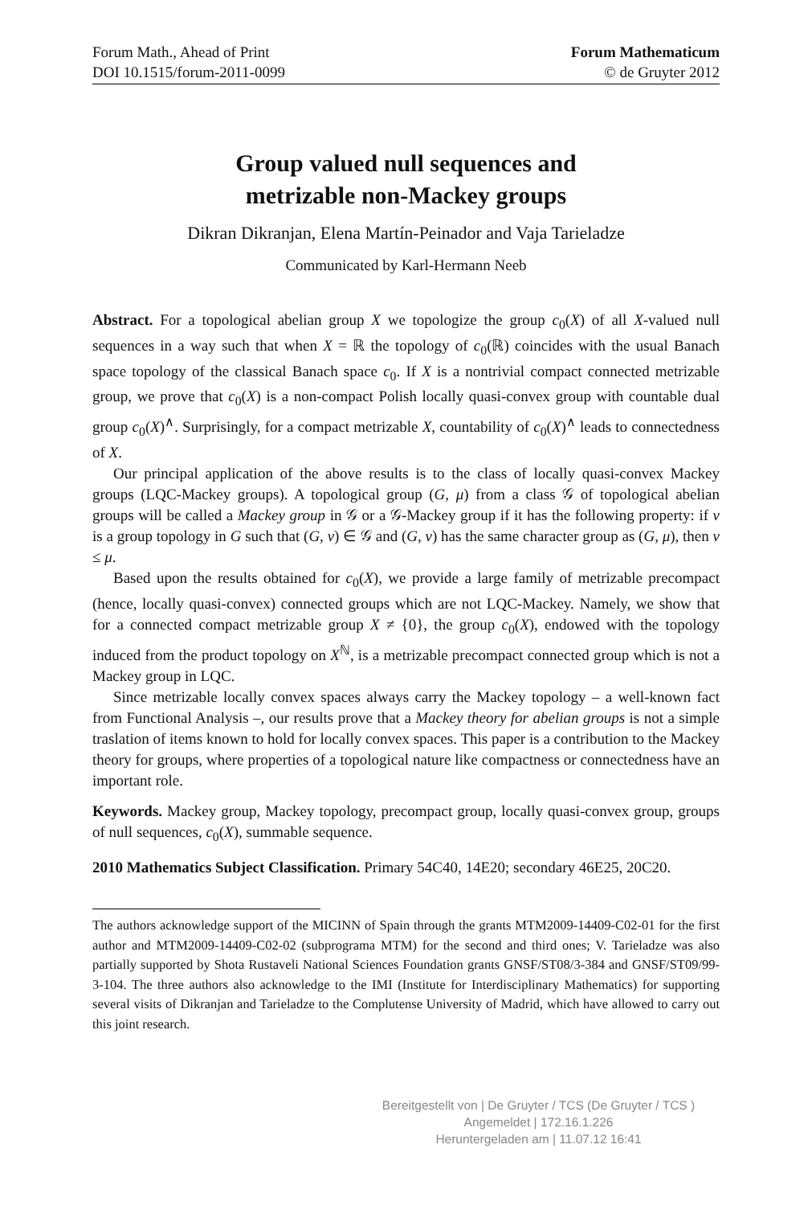Forum Math., Ahead of Print
DOI 10.1515/forum-2011-0099
Forum Mathematicum
© de Gruyter 2012
Group valued null sequences and
metrizable non-Mackey groups
Dikran Dikranjan, Elena Martín-Peinador and Vaja Tarieladze
Communicated by Karl-Hermann Neeb
Abstract. For a topological abelian group X we topologize the group c<sub>0</sub>(X) of all X-valued null sequences in a way such that when X = ℝ the topology of c<sub>0</sub>(ℝ) coincides with the usual Banach space topology of the classical Banach space c<sub>0</sub>. If X is a nontrivial compact connected metrizable group, we prove that c<sub>0</sub>(X) is a non-compact Polish locally quasi-convex group with countable dual group c<sub>0</sub>(X)<sup>∧</sup>. Surprisingly, for a compact metrizable X, countability of c<sub>0</sub>(X)<sup>∧</sup> leads to connectedness of X.
Our principal application of the above results is to the class of locally quasi-convex Mackey groups (LQC-Mackey groups). A topological group (G, μ) from a class 𝒢 of topological abelian groups will be called a Mackey group in 𝒢 or a 𝒢-Mackey group if it has the following property: if ν is a group topology in G such that (G, ν) ∈ 𝒢 and (G, ν) has the same character group as (G, μ), then ν ≤ μ.
Based upon the results obtained for c<sub>0</sub>(X), we provide a large family of metrizable precompact (hence, locally quasi-convex) connected groups which are not LQC-Mackey. Namely, we show that for a connected compact metrizable group X ≠ {0}, the group c<sub>0</sub>(X), endowed with the topology induced from the product topology on X<sup>ℕ</sup>, is a metrizable precompact connected group which is not a Mackey group in LQC.
Since metrizable locally convex spaces always carry the Mackey topology – a well-known fact from Functional Analysis –, our results prove that a Mackey theory for abelian groups is not a simple traslation of items known to hold for locally convex spaces. This paper is a contribution to the Mackey theory for groups, where properties of a topological nature like compactness or connectedness have an important role.
Keywords. Mackey group, Mackey topology, precompact group, locally quasi-convex group, groups of null sequences, c<sub>0</sub>(X), summable sequence.
2010 Mathematics Subject Classification. Primary 54C40, 14E20; secondary 46E25, 20C20.
The authors acknowledge support of the MICINN of Spain through the grants MTM2009-14409-C02-01 for the first author and MTM2009-14409-C02-02 (subprograma MTM) for the second and third ones; V. Tarieladze was also partially supported by Shota Rustaveli National Sciences Foundation grants GNSF/ST08/3-384 and GNSF/ST09/99-3-104. The three authors also acknowledge to the IMI (Institute for Interdisciplinary Mathematics) for supporting several visits of Dikranjan and Tarieladze to the Complutense University of Madrid, which have allowed to carry out this joint research.
Bereitgestellt von | De Gruyter / TCS (De Gruyter / TCS )
Angemeldet | 172.16.1.226
Heruntergeladen am | 11.07.12 16:41